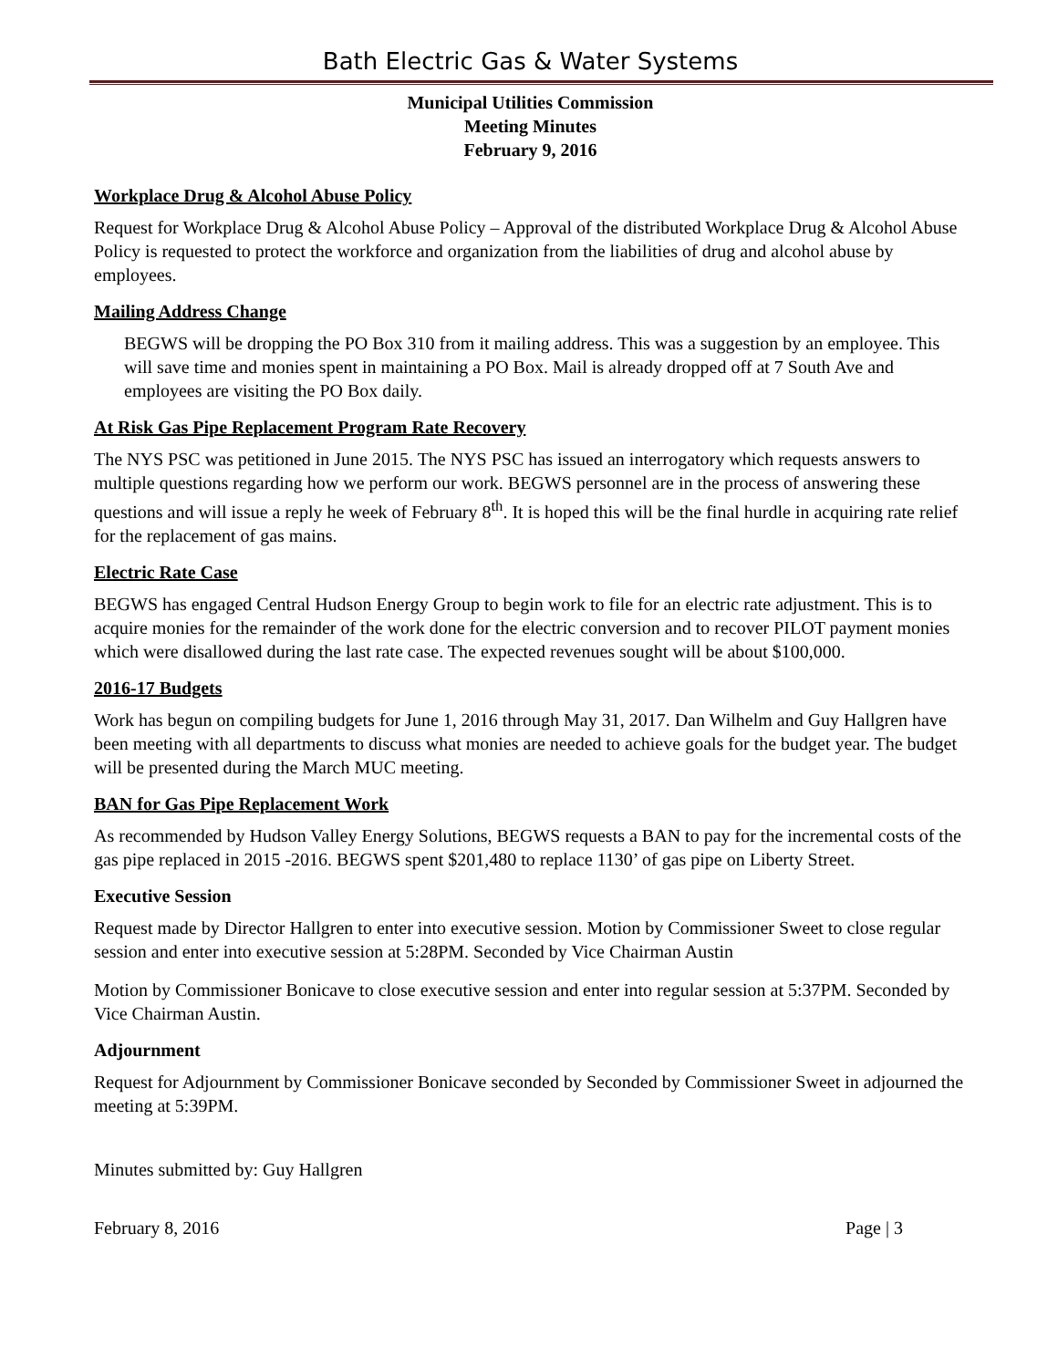Bath Electric Gas & Water Systems
Municipal Utilities Commission
Meeting Minutes
February 9, 2016
Workplace Drug & Alcohol Abuse Policy
Request for Workplace Drug & Alcohol Abuse Policy – Approval of the distributed Workplace Drug & Alcohol Abuse Policy is requested to protect the workforce and organization from the liabilities of drug and alcohol abuse by employees.
Mailing Address Change
BEGWS will be dropping the PO Box 310 from it mailing address. This was a suggestion by an employee. This will save time and monies spent in maintaining a PO Box. Mail is already dropped off at 7 South Ave and employees are visiting the PO Box daily.
At Risk Gas Pipe Replacement Program Rate Recovery
The NYS PSC was petitioned in June 2015. The NYS PSC has issued an interrogatory which requests answers to multiple questions regarding how we perform our work. BEGWS personnel are in the process of answering these questions and will issue a reply he week of February 8<sup>th</sup>. It is hoped this will be the final hurdle in acquiring rate relief for the replacement of gas mains.
Electric Rate Case
BEGWS has engaged Central Hudson Energy Group to begin work to file for an electric rate adjustment. This is to acquire monies for the remainder of the work done for the electric conversion and to recover PILOT payment monies which were disallowed during the last rate case. The expected revenues sought will be about $100,000.
2016-17 Budgets
Work has begun on compiling budgets for June 1, 2016 through May 31, 2017. Dan Wilhelm and Guy Hallgren have been meeting with all departments to discuss what monies are needed to achieve goals for the budget year. The budget will be presented during the March MUC meeting.
BAN for Gas Pipe Replacement Work
As recommended by Hudson Valley Energy Solutions, BEGWS requests a BAN to pay for the incremental costs of the gas pipe replaced in 2015 -2016. BEGWS spent $201,480 to replace 1130’ of gas pipe on Liberty Street.
Executive Session
Request made by Director Hallgren to enter into executive session. Motion by Commissioner Sweet to close regular session and enter into executive session at 5:28PM. Seconded by Vice Chairman Austin
Motion by Commissioner Bonicave to close executive session and enter into regular session at 5:37PM. Seconded by Vice Chairman Austin.
Adjournment
Request for Adjournment by Commissioner Bonicave seconded by Seconded by Commissioner Sweet in adjourned the meeting at 5:39PM.
Minutes submitted by: Guy Hallgren
February 8, 2016 Page | 3